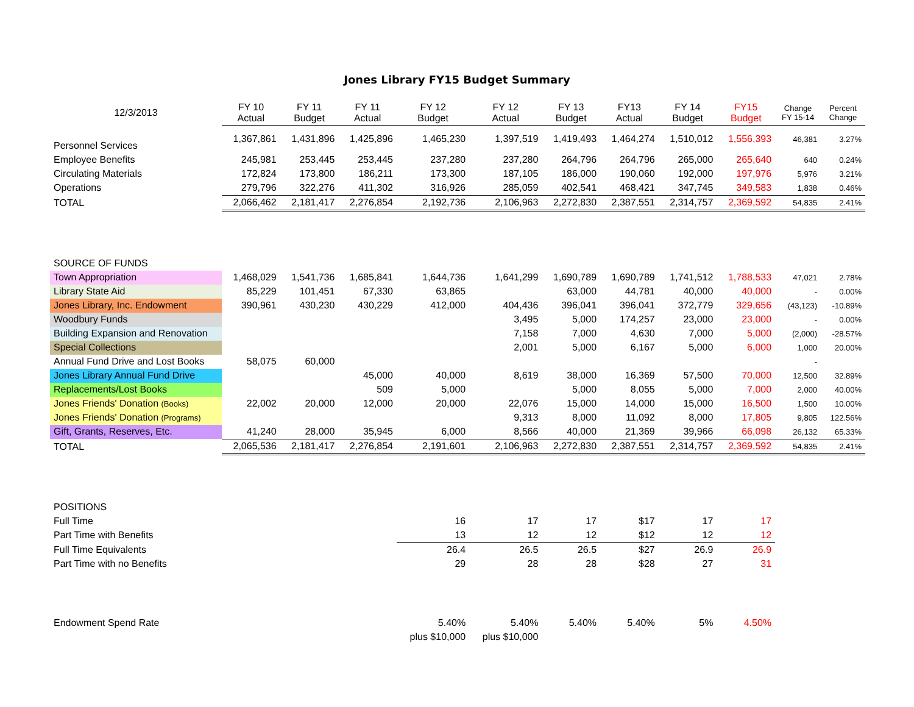Jones Library FY15 Budget Summary
| 12/3/2013 | FY 10 Actual | FY 11 Budget | FY 11 Actual | FY 12 Budget | FY 12 Actual | FY 13 Budget | FY13 Actual | FY 14 Budget | FY15 Budget | Change FY 15-14 | Percent Change |
| --- | --- | --- | --- | --- | --- | --- | --- | --- | --- | --- | --- |
| Personnel Services | 1,367,861 | 1,431,896 | 1,425,896 | 1,465,230 | 1,397,519 | 1,419,493 | 1,464,274 | 1,510,012 | 1,556,393 | 46,381 | 3.27% |
| Employee Benefits | 245,981 | 253,445 | 253,445 | 237,280 | 237,280 | 264,796 | 264,796 | 265,000 | 265,640 | 640 | 0.24% |
| Circulating Materials | 172,824 | 173,800 | 186,211 | 173,300 | 187,105 | 186,000 | 190,060 | 192,000 | 197,976 | 5,976 | 3.21% |
| Operations | 279,796 | 322,276 | 411,302 | 316,926 | 285,059 | 402,541 | 468,421 | 347,745 | 349,583 | 1,838 | 0.46% |
| TOTAL | 2,066,462 | 2,181,417 | 2,276,854 | 2,192,736 | 2,106,963 | 2,272,830 | 2,387,551 | 2,314,757 | 2,369,592 | 54,835 | 2.41% |
| SOURCE OF FUNDS | | | | | | | | | | | |
| Town Appropriation | 1,468,029 | 1,541,736 | 1,685,841 | 1,644,736 | 1,641,299 | 1,690,789 | 1,690,789 | 1,741,512 | 1,788,533 | 47,021 | 2.78% |
| Library State Aid | 85,229 | 101,451 | 67,330 | 63,865 | | 63,000 | 44,781 | 40,000 | 40,000 | - | 0.00% |
| Jones Library, Inc. Endowment | 390,961 | 430,230 | 430,229 | 412,000 | 404,436 | 396,041 | 396,041 | 372,779 | 329,656 | (43,123) | -10.89% |
| Woodbury Funds | | | | | 3,495 | 5,000 | 174,257 | 23,000 | 23,000 | - | 0.00% |
| Building Expansion and Renovation | | | | | 7,158 | 7,000 | 4,630 | 7,000 | 5,000 | (2,000) | -28.57% |
| Special Collections | | | | | 2,001 | 5,000 | 6,167 | 5,000 | 6,000 | 1,000 | 20.00% |
| Annual Fund Drive and Lost Books | 58,075 | 60,000 | | | | | | | | - | |
| Jones Library Annual Fund Drive | | | 45,000 | 40,000 | 8,619 | 38,000 | 16,369 | 57,500 | 70,000 | 12,500 | 32.89% |
| Replacements/Lost Books | | | 509 | 5,000 | | 5,000 | 8,055 | 5,000 | 7,000 | 2,000 | 40.00% |
| Jones Friends' Donation (Books) | 22,002 | 20,000 | 12,000 | 20,000 | 22,076 | 15,000 | 14,000 | 15,000 | 16,500 | 1,500 | 10.00% |
| Jones Friends' Donation (Programs) | | | | | 9,313 | 8,000 | 11,092 | 8,000 | 17,805 | 9,805 | 122.56% |
| Gift, Grants, Reserves, Etc. | 41,240 | 28,000 | 35,945 | 6,000 | 8,566 | 40,000 | 21,369 | 39,966 | 66,098 | 26,132 | 65.33% |
| TOTAL | 2,065,536 | 2,181,417 | 2,276,854 | 2,191,601 | 2,106,963 | 2,272,830 | 2,387,551 | 2,314,757 | 2,369,592 | 54,835 | 2.41% |
| POSITIONS | | | | | | | | | | | |
| Full Time | | | | 16 | 17 | 17 | $17 | 17 | 17 | | |
| Part Time with Benefits | | | | 13 | 12 | 12 | $12 | 12 | 12 | | |
| Full Time Equivalents | | | | 26.4 | 26.5 | 26.5 | $27 | 26.9 | 26.9 | | |
| Part Time with no Benefits | | | | 29 | 28 | 28 | $28 | 27 | 31 | | |
| Endowment Spend Rate | | | | 5.40% | 5.40% | 5.40% | 5.40% | 5% | 4.50% | | |
| | | | | plus $10,000 | plus $10,000 | | | | | | |